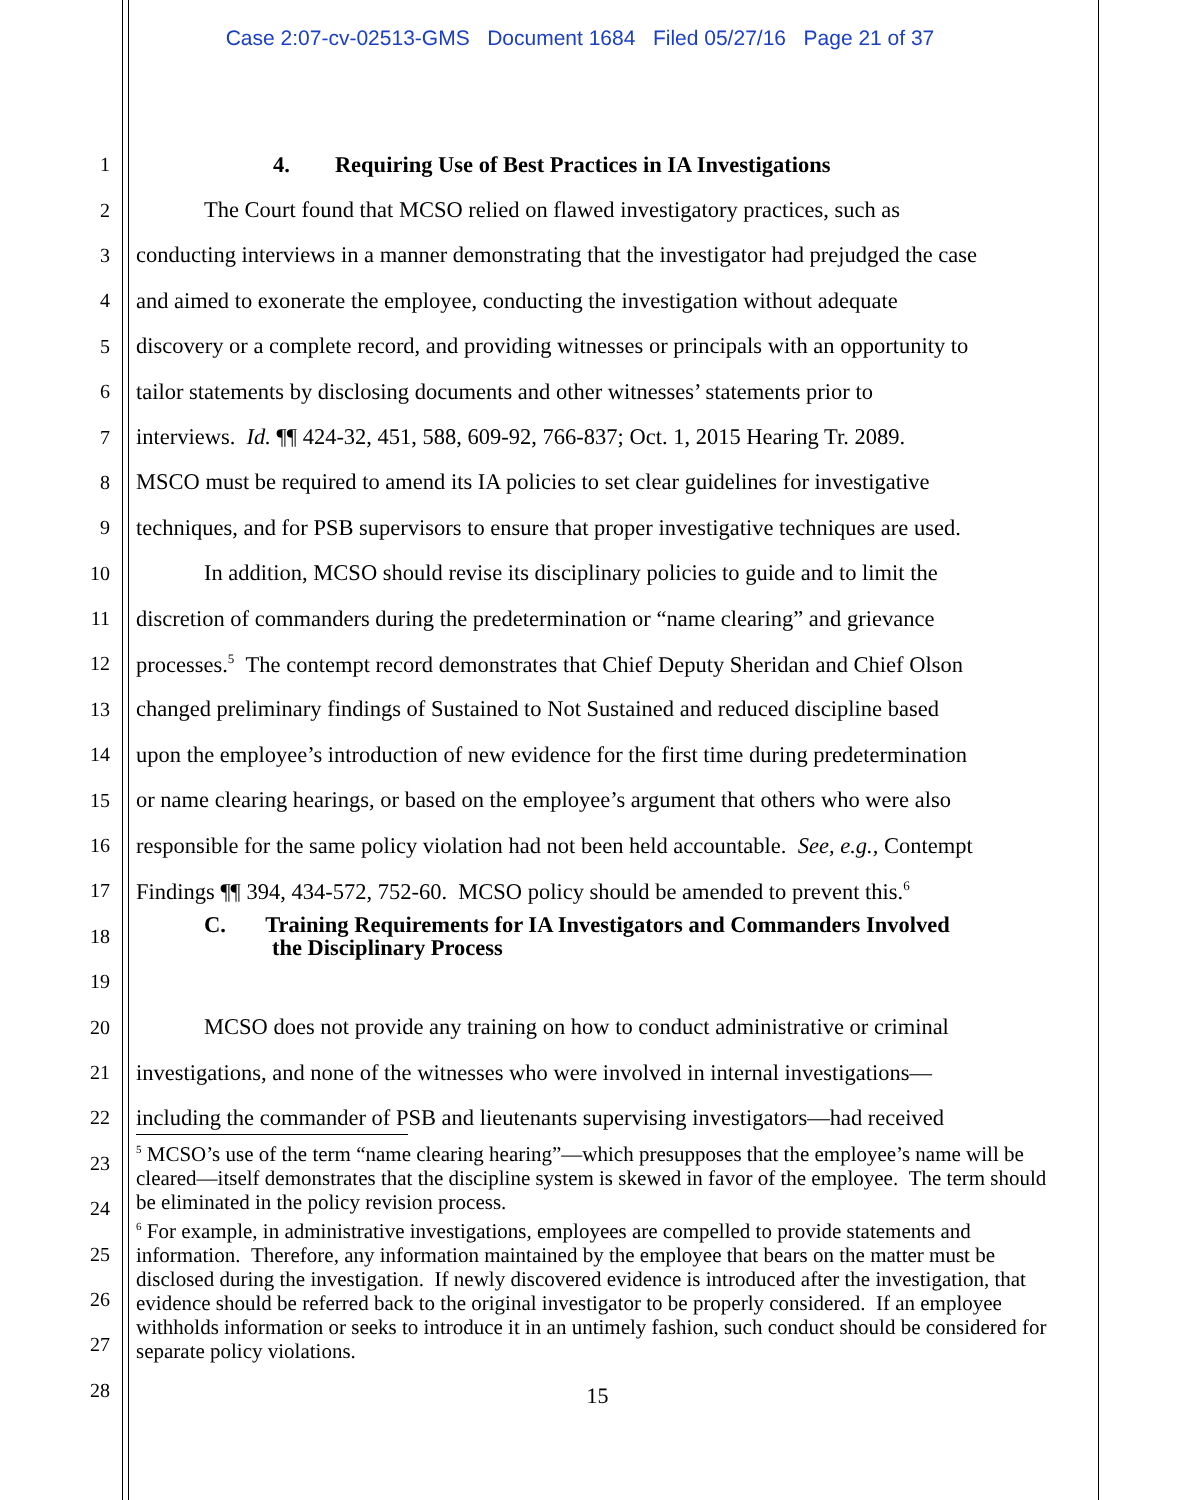Case 2:07-cv-02513-GMS Document 1684 Filed 05/27/16 Page 21 of 37
1 4. Requiring Use of Best Practices in IA Investigations
2 The Court found that MCSO relied on flawed investigatory practices, such as
3 conducting interviews in a manner demonstrating that the investigator had prejudged the case
4 and aimed to exonerate the employee, conducting the investigation without adequate
5 discovery or a complete record, and providing witnesses or principals with an opportunity to
6 tailor statements by disclosing documents and other witnesses’ statements prior to
7 interviews. Id. ¶¶ 424-32, 451, 588, 609-92, 766-837; Oct. 1, 2015 Hearing Tr. 2089.
8 MSCO must be required to amend its IA policies to set clear guidelines for investigative
9 techniques, and for PSB supervisors to ensure that proper investigative techniques are used.
10 In addition, MCSO should revise its disciplinary policies to guide and to limit the
11 discretion of commanders during the predetermination or “name clearing” and grievance
12 processes.<sup>5</sup> The contempt record demonstrates that Chief Deputy Sheridan and Chief Olson
13 changed preliminary findings of Sustained to Not Sustained and reduced discipline based
14 upon the employee’s introduction of new evidence for the first time during predetermination
15 or name clearing hearings, or based on the employee’s argument that others who were also
16 responsible for the same policy violation had not been held accountable. See, e.g., Contempt
17 Findings ¶¶ 394, 434-572, 752-60. MCSO policy should be amended to prevent this.<sup>6</sup>
18 C. Training Requirements for IA Investigators and Commanders Involved
the Disciplinary Process
19
20 MCSO does not provide any training on how to conduct administrative or criminal
21 investigations, and none of the witnesses who were involved in internal investigations—
22 including the commander of PSB and lieutenants supervising investigators—had received
23
24
25
26
27
28
<sup>5</sup> MCSO’s use of the term “name clearing hearing”—which presupposes that the employee’s name will be cleared—itself demonstrates that the discipline system is skewed in favor of the employee. The term should be eliminated in the policy revision process.
<sup>6</sup> For example, in administrative investigations, employees are compelled to provide statements and information. Therefore, any information maintained by the employee that bears on the matter must be disclosed during the investigation. If newly discovered evidence is introduced after the investigation, that evidence should be referred back to the original investigator to be properly considered. If an employee withholds information or seeks to introduce it in an untimely fashion, such conduct should be considered for separate policy violations.
15